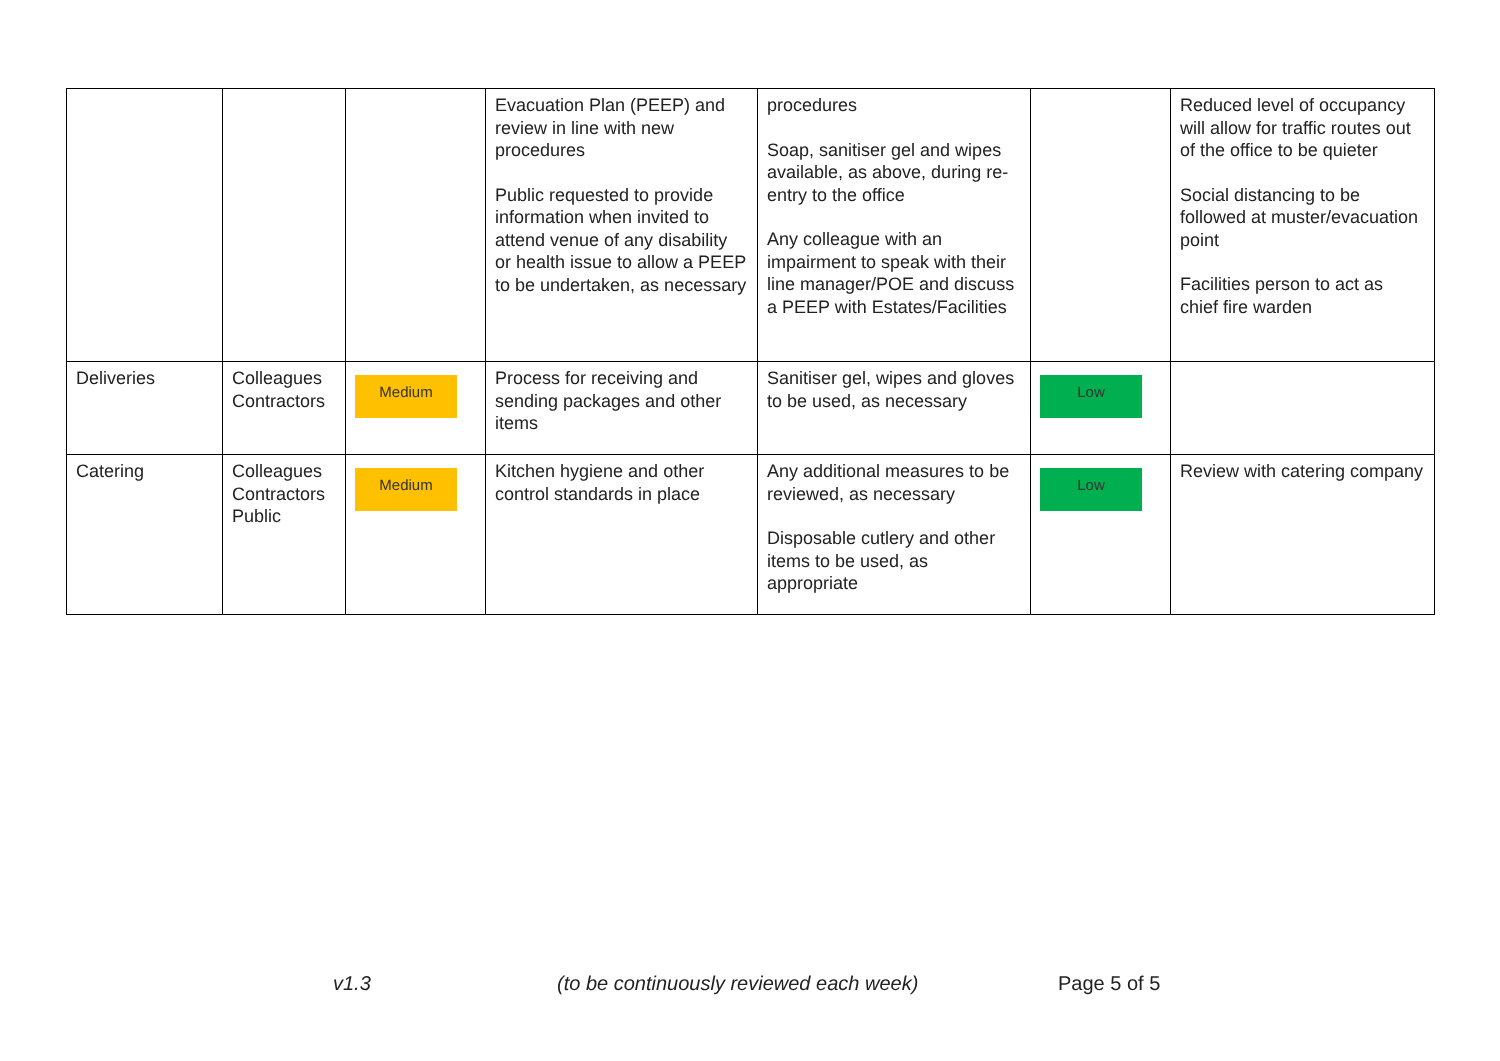| | | | Evacuation Plan (PEEP) and review in line with new procedures Public requested to provide information when invited to attend venue of any disability or health issue to allow a PEEP to be undertaken, as necessary | procedures Soap, sanitiser gel and wipes available, as above, during re-entry to the office Any colleague with an impairment to speak with their line manager/POE and discuss a PEEP with Estates/Facilities | | Reduced level of occupancy will allow for traffic routes out of the office to be quieter Social distancing to be followed at muster/evacuation point Facilities person to act as chief fire warden |
| Deliveries | Colleagues Contractors | Medium | Process for receiving and sending packages and other items | Sanitiser gel, wipes and gloves to be used, as necessary | Low | |
| Catering | Colleagues Contractors Public | Medium | Kitchen hygiene and other control standards in place | Any additional measures to be reviewed, as necessary Disposable cutlery and other items to be used, as appropriate | Low | Review with catering company |
v1.3 (to be continuously reviewed each week) Page 5 of 5